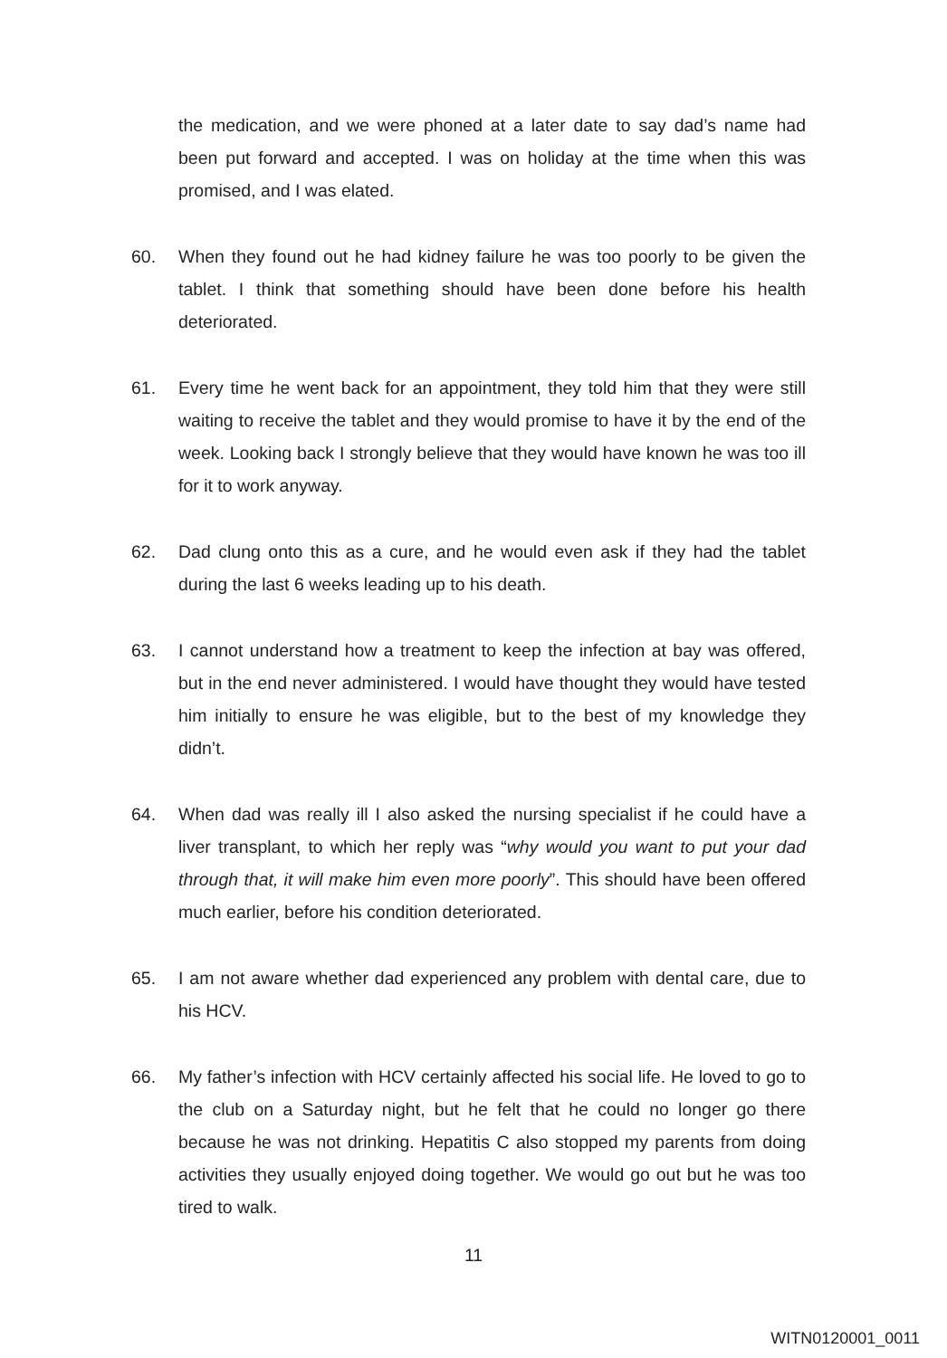the medication, and we were phoned at a later date to say dad’s name had been put forward and accepted. I was on holiday at the time when this was promised, and I was elated.
60. When they found out he had kidney failure he was too poorly to be given the tablet. I think that something should have been done before his health deteriorated.
61. Every time he went back for an appointment, they told him that they were still waiting to receive the tablet and they would promise to have it by the end of the week. Looking back I strongly believe that they would have known he was too ill for it to work anyway.
62. Dad clung onto this as a cure, and he would even ask if they had the tablet during the last 6 weeks leading up to his death.
63. I cannot understand how a treatment to keep the infection at bay was offered, but in the end never administered. I would have thought they would have tested him initially to ensure he was eligible, but to the best of my knowledge they didn’t.
64. When dad was really ill I also asked the nursing specialist if he could have a liver transplant, to which her reply was “why would you want to put your dad through that, it will make him even more poorly”. This should have been offered much earlier, before his condition deteriorated.
65. I am not aware whether dad experienced any problem with dental care, due to his HCV.
66. My father’s infection with HCV certainly affected his social life. He loved to go to the club on a Saturday night, but he felt that he could no longer go there because he was not drinking. Hepatitis C also stopped my parents from doing activities they usually enjoyed doing together. We would go out but he was too tired to walk.
11
WITN0120001_0011